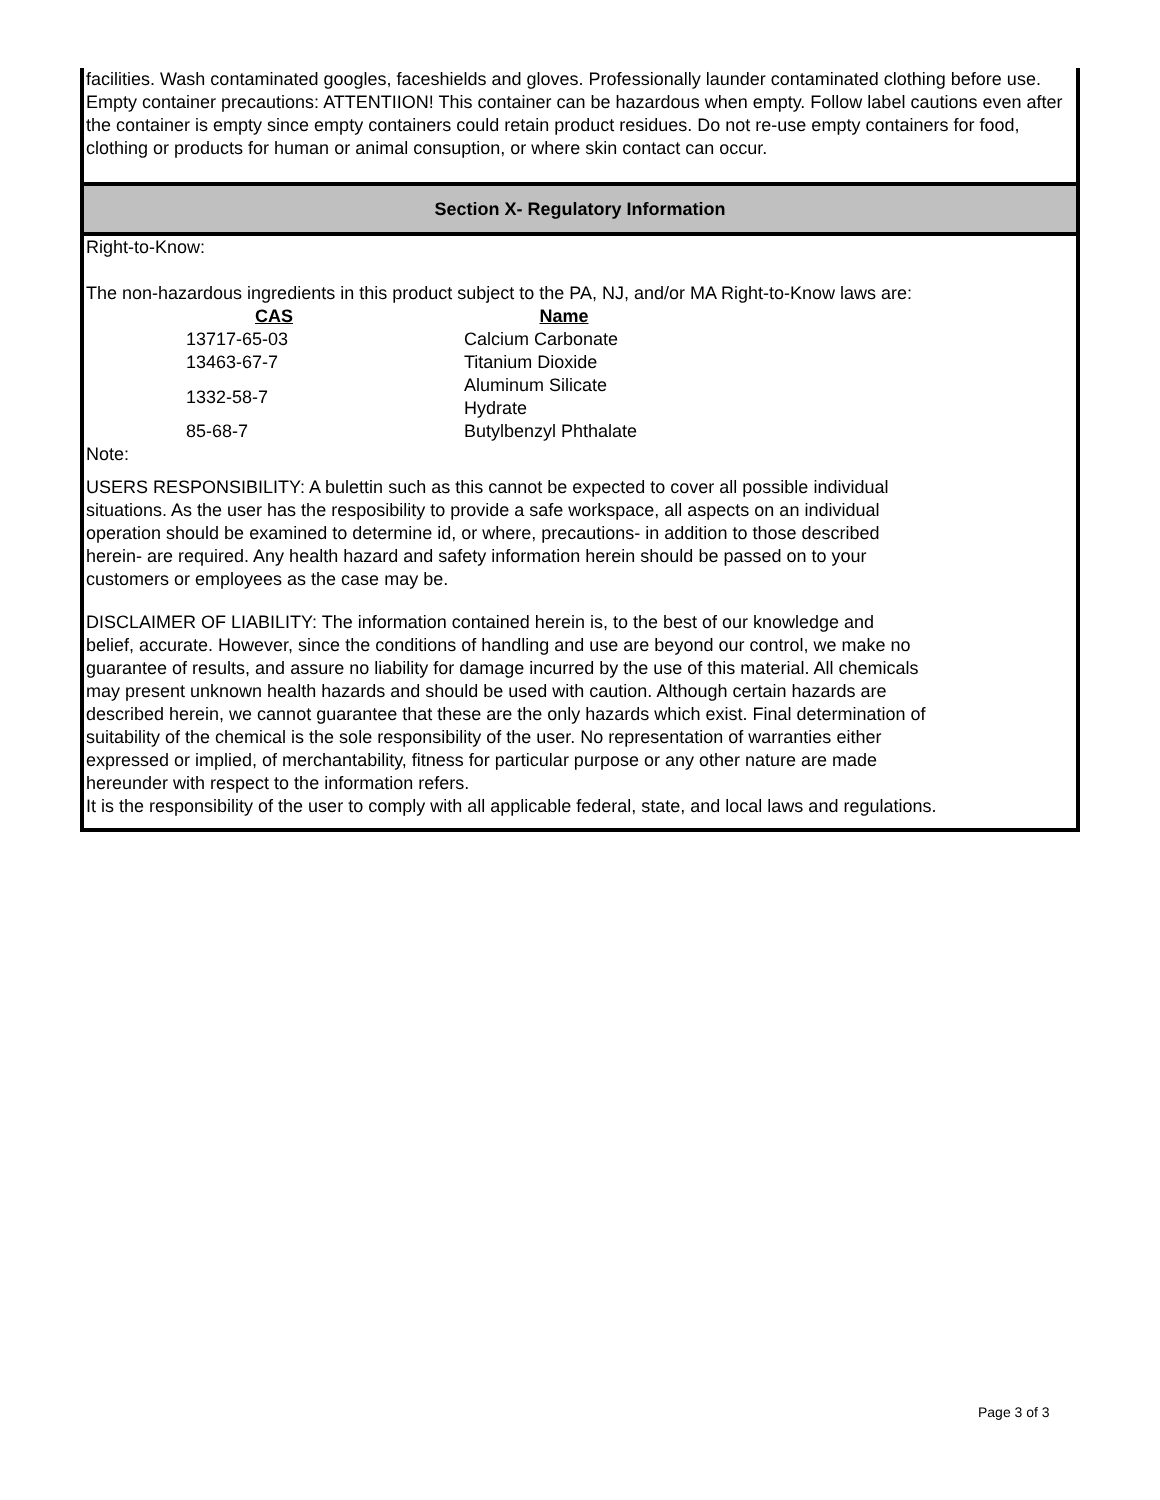facilities. Wash contaminated googles, faceshields and gloves. Professionally launder contaminated clothing before use.
Empty container precautions: ATTENTIION! This container can be hazardous when empty. Follow label cautions even after the container is empty since empty containers could retain product residues. Do not re-use empty containers for food, clothing or products for human or animal consuption, or where skin contact can occur.
Section X- Regulatory Information
Right-to-Know:
The non-hazardous ingredients in this product subject to the PA, NJ, and/or MA Right-to-Know laws are:
| CAS | Name |
| --- | --- |
| 13717-65-03 | Calcium Carbonate |
| 13463-67-7 | Titanium Dioxide |
| 1332-58-7 | Aluminum Silicate Hydrate |
| 85-68-7 | Butylbenzyl Phthalate |
Note:
USERS RESPONSIBILITY: A bulettin such as this cannot be expected to cover all possible individual situations. As the user has the resposibility to provide a safe workspace, all aspects on an individual operation should be examined to determine id, or where, precautions- in addition to those described herein- are required. Any health hazard and safety information herein should be passed on to your customers or employees as the case may be.
DISCLAIMER OF LIABILITY: The information contained herein is, to the best of our knowledge and belief, accurate. However, since the conditions of handling and use are beyond our control, we make no guarantee of results, and assure no liability for damage incurred by the use of this material. All chemicals may present unknown health hazards and should be used with caution. Although certain hazards are described herein, we cannot guarantee that these are the only hazards which exist. Final determination of suitability of the chemical is the sole responsibility of the user. No representation of warranties either expressed or implied, of merchantability, fitness for particular purpose or any other nature are made hereunder with respect to the information refers.
It is the responsibility of the user to comply with all applicable federal, state, and local laws and regulations.
Page 3 of 3